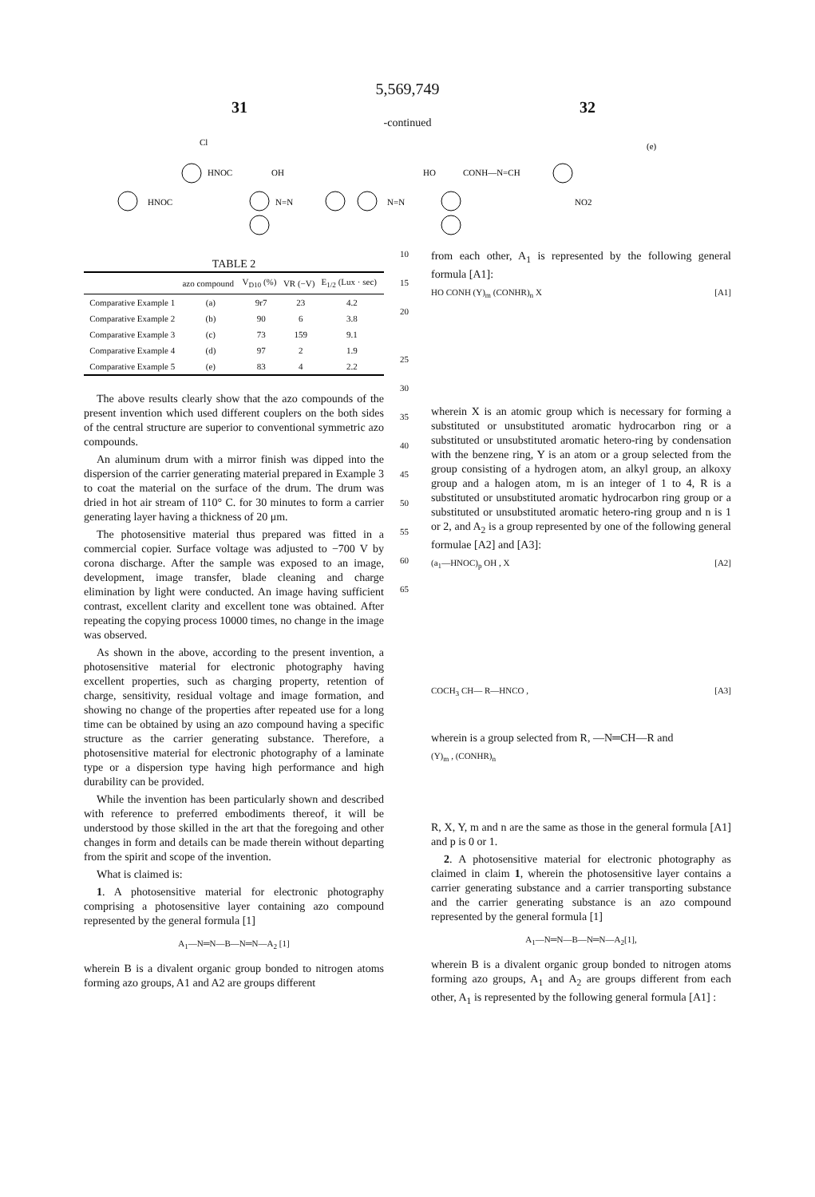5,569,749
31 32
-continued
HNOC
HNOC
Cl
OH
N=N
N=N
HO
CONH—N=CH
NO2
(e)
TABLE 2
| | azo compound | V<sub>D10</sub> (%) | VR (−V) | E<sub>1/2</sub> (Lux · sec) |
| --- | --- | --- | --- | --- |
| Comparative Example 1 | (a) | 9r7 | 23 | 4.2 |
| Comparative Example 2 | (b) | 90 | 6 | 3.8 |
| Comparative Example 3 | (c) | 73 | 159 | 9.1 |
| Comparative Example 4 | (d) | 97 | 2 | 1.9 |
| Comparative Example 5 | (e) | 83 | 4 | 2.2 |
The above results clearly show that the azo compounds of the present invention which used different couplers on the both sides of the central structure are superior to conventional symmetric azo compounds.
An aluminum drum with a mirror finish was dipped into the dispersion of the carrier generating material prepared in Example 3 to coat the material on the surface of the drum. The drum was dried in hot air stream of 110° C. for 30 minutes to form a carrier generating layer having a thickness of 20 μm.
The photosensitive material thus prepared was fitted in a commercial copier. Surface voltage was adjusted to −700 V by corona discharge. After the sample was exposed to an image, development, image transfer, blade cleaning and charge elimination by light were conducted. An image having sufficient contrast, excellent clarity and excellent tone was obtained. After repeating the copying process 10000 times, no change in the image was observed.
As shown in the above, according to the present invention, a photosensitive material for electronic photography having excellent properties, such as charging property, retention of charge, sensitivity, residual voltage and image formation, and showing no change of the properties after repeated use for a long time can be obtained by using an azo compound having a specific structure as the carrier generating substance. Therefore, a photosensitive material for electronic photography of a laminate type or a dispersion type having high performance and high durability can be provided.
While the invention has been particularly shown and described with reference to preferred embodiments thereof, it will be understood by those skilled in the art that the foregoing and other changes in form and details can be made therein without departing from the spirit and scope of the invention.
What is claimed is:
1. A photosensitive material for electronic photography comprising a photosensitive layer containing azo compound represented by the general formula [1]
A<sub>1</sub>—N═N—B—N═N—A<sub>2</sub> [1]
wherein B is a divalent organic group bonded to nitrogen atoms forming azo groups, A1 and A2 are groups different
10
15
20
25
30
35
40
45
50
55
60
65
from each other, A<sub>1</sub> is represented by the following general formula [A1]:
HO CONH (Y)<sub>m</sub> (CONHR)<sub>n</sub> X [A1]
wherein X is an atomic group which is necessary for forming a substituted or unsubstituted aromatic hydrocarbon ring or a substituted or unsubstituted aromatic hetero-ring by condensation with the benzene ring, Y is an atom or a group selected from the group consisting of a hydrogen atom, an alkyl group, an alkoxy group and a halogen atom, m is an integer of 1 to 4, R is a substituted or unsubstituted aromatic hydrocarbon ring group or a substituted or unsubstituted aromatic hetero-ring group and n is 1 or 2, and A<sub>2</sub> is a group represented by one of the following general formulae [A2] and [A3]:
(a<sub>1</sub>—HNOC)<sub>p</sub> OH , X [A2]
COCH<sub>3</sub> CH— R—HNCO , [A3]
wherein is a group selected from R, —N═CH—R and
(Y)<sub>m</sub> , (CONHR)<sub>n</sub>
R, X, Y, m and n are the same as those in the general formula [A1] and p is 0 or 1.
2. A photosensitive material for electronic photography as claimed in claim 1, wherein the photosensitive layer contains a carrier generating substance and a carrier transporting substance and the carrier generating substance is an azo compound represented by the general formula [1]
A<sub>1</sub>—N═N—B—N═N—A<sub>2</sub>[1],
wherein B is a divalent organic group bonded to nitrogen atoms forming azo groups, A<sub>1</sub> and A<sub>2</sub> are groups different from each other, A<sub>1</sub> is represented by the following general formula [A1] :